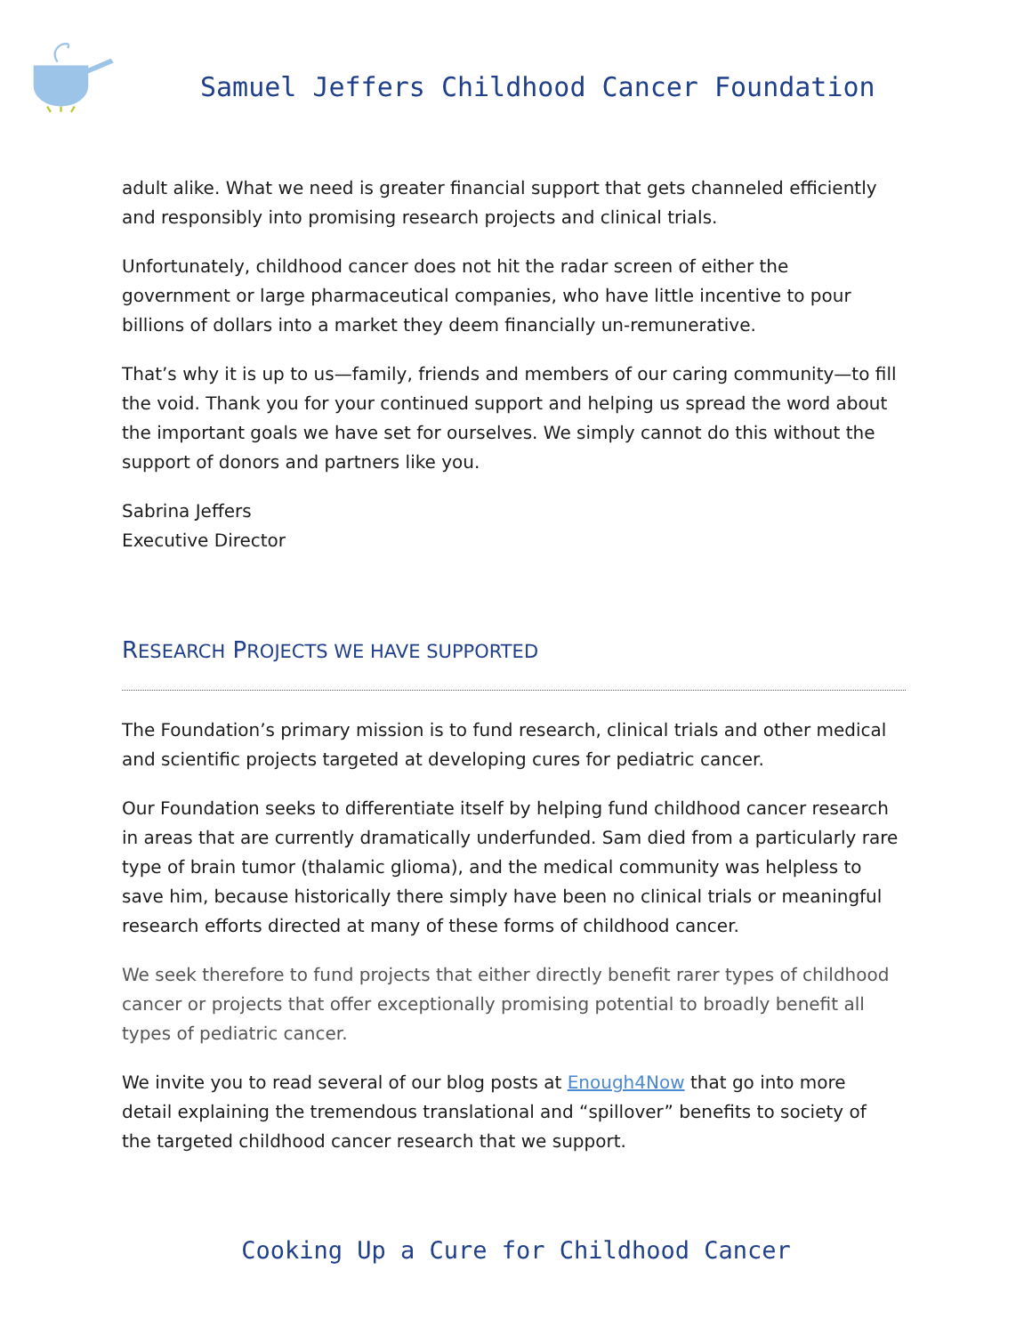Samuel Jeffers Childhood Cancer Foundation
adult alike. What we need is greater financial support that gets channeled efficiently and responsibly into promising research projects and clinical trials.
Unfortunately, childhood cancer does not hit the radar screen of either the government or large pharmaceutical companies, who have little incentive to pour billions of dollars into a market they deem financially un-remunerative.
That’s why it is up to us—family, friends and members of our caring community—to fill the void. Thank you for your continued support and helping us spread the word about the important goals we have set for ourselves. We simply cannot do this without the support of donors and partners like you.
Sabrina Jeffers
Executive Director
RESEARCH PROJECTS WE HAVE SUPPORTED
The Foundation’s primary mission is to fund research, clinical trials and other medical and scientific projects targeted at developing cures for pediatric cancer.
Our Foundation seeks to differentiate itself by helping fund childhood cancer research in areas that are currently dramatically underfunded. Sam died from a particularly rare type of brain tumor (thalamic glioma), and the medical community was helpless to save him, because historically there simply have been no clinical trials or meaningful research efforts directed at many of these forms of childhood cancer.
We seek therefore to fund projects that either directly benefit rarer types of childhood cancer or projects that offer exceptionally promising potential to broadly benefit all types of pediatric cancer.
We invite you to read several of our blog posts at Enough4Now that go into more detail explaining the tremendous translational and “spillover” benefits to society of the targeted childhood cancer research that we support.
Cooking Up a Cure for Childhood Cancer